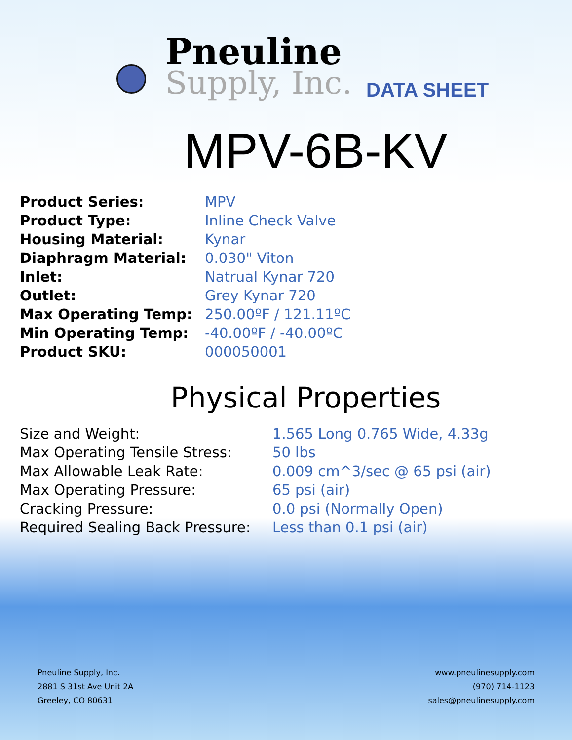Pneuline
Supply, Inc.
DATA SHEET
MPV-6B-KV
| Product Series: | MPV |
| Product Type: | Inline Check Valve |
| Housing Material: | Kynar |
| Diaphragm Material: | 0.030" Viton |
| Inlet: | Natrual Kynar 720 |
| Outlet: | Grey Kynar 720 |
| Max Operating Temp: | 250.00ºF / 121.11ºC |
| Min Operating Temp: | -40.00ºF / -40.00ºC |
| Product SKU: | 000050001 |
Physical Properties
| Size and Weight: | 1.565 Long 0.765 Wide, 4.33g |
| Max Operating Tensile Stress: | 50 lbs |
| Max Allowable Leak Rate: | 0.009 cm^3/sec @ 65 psi (air) |
| Max Operating Pressure: | 65 psi (air) |
| Cracking Pressure: | 0.0 psi (Normally Open) |
| Required Sealing Back Pressure: | Less than 0.1 psi (air) |
Pneuline Supply, Inc.
2881 S 31st Ave Unit 2A
Greeley, CO 80631
www.pneulinesupply.com
(970) 714-1123
sales@pneulinesupply.com